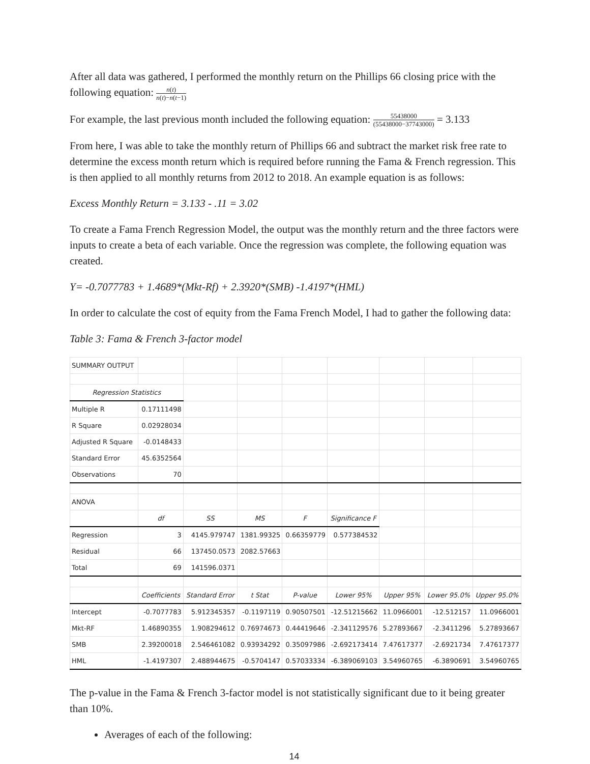After all data was gathered, I performed the monthly return on the Phillips 66 closing price with the following equation: n(t) n(t)−n(t−1)
For example, the last previous month included the following equation: 55438000 (55438000−37743000) = 3.133
From here, I was able to take the monthly return of Phillips 66 and subtract the market risk free rate to determine the excess month return which is required before running the Fama & French regression. This is then applied to all monthly returns from 2012 to 2018. An example equation is as follows:
Excess Monthly Return = 3.133 - .11 = 3.02
To create a Fama French Regression Model, the output was the monthly return and the three factors were inputs to create a beta of each variable. Once the regression was complete, the following equation was created.
Y= -0.7077783 + 1.4689*(Mkt-Rf) + 2.3920*(SMB) -1.4197*(HML)
In order to calculate the cost of equity from the Fama French Model, I had to gather the following data:
Table 3: Fama & French 3-factor model
| SUMMARY OUTPUT | | | | | | | | |
| Regression Statistics | | | | | | | | |
| Multiple R | 0.17111498 | | | | | | | |
| R Square | 0.02928034 | | | | | | | |
| Adjusted R Square | -0.0148433 | | | | | | | |
| Standard Error | 45.6352564 | | | | | | | |
| Observations | 70 | | | | | | | |
| ANOVA | | | | | | | | |
| | df | SS | MS | F | Significance F | | | |
| Regression | 3 | 4145.979747 | 1381.99325 | 0.66359779 | 0.577384532 | | | |
| Residual | 66 | 137450.0573 | 2082.57663 | | | | | |
| Total | 69 | 141596.0371 | | | | | | |
| | Coefficients | Standard Error | t Stat | P-value | Lower 95% | Upper 95% | Lower 95.0% | Upper 95.0% |
| Intercept | -0.7077783 | 5.912345357 | -0.1197119 | 0.90507501 | -12.51215662 | 11.0966001 | -12.512157 | 11.0966001 |
| Mkt-RF | 1.46890355 | 1.908294612 | 0.76974673 | 0.44419646 | -2.341129576 | 5.27893667 | -2.3411296 | 5.27893667 |
| SMB | 2.39200018 | 2.546461082 | 0.93934292 | 0.35097986 | -2.692173414 | 7.47617377 | -2.6921734 | 7.47617377 |
| HML | -1.4197307 | 2.488944675 | -0.5704147 | 0.57033334 | -6.389069103 | 3.54960765 | -6.3890691 | 3.54960765 |
The p-value in the Fama & French 3-factor model is not statistically significant due to it being greater than 10%.
Averages of each of the following:
14